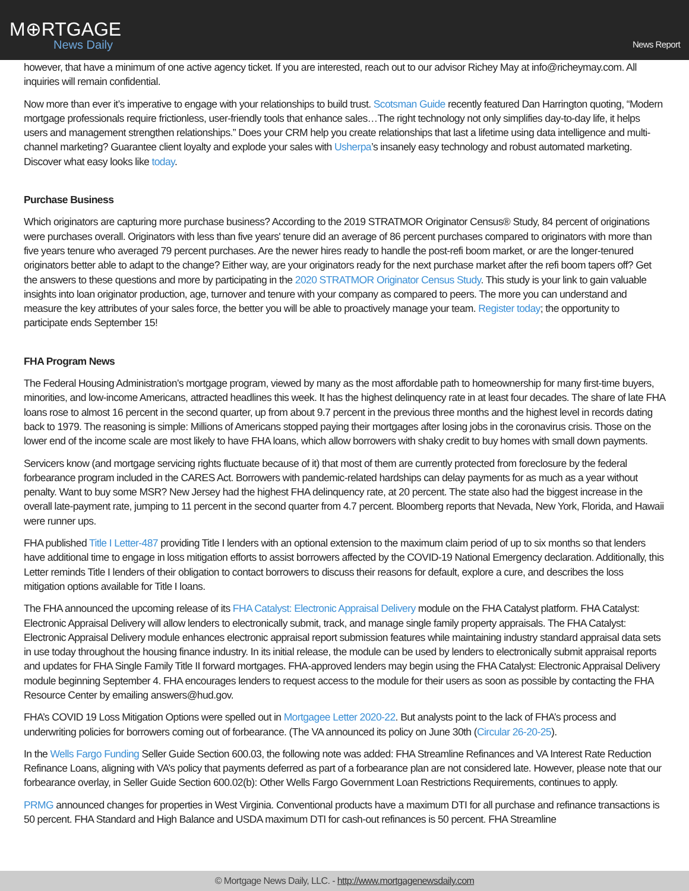M⊕RTGAGE
News Daily
News Report
however, that have a minimum of one active agency ticket. If you are interested, reach out to our advisor Richey May at info@richeymay.com. All inquiries will remain confidential.
Now more than ever it’s imperative to engage with your relationships to build trust. Scotsman Guide recently featured Dan Harrington quoting, “Modern mortgage professionals require frictionless, user-friendly tools that enhance sales…The right technology not only simplifies day-to-day life, it helps users and management strengthen relationships.” Does your CRM help you create relationships that last a lifetime using data intelligence and multi-channel marketing? Guarantee client loyalty and explode your sales with Usherpa’s insanely easy technology and robust automated marketing. Discover what easy looks like today.
Purchase Business
Which originators are capturing more purchase business? According to the 2019 STRATMOR Originator Census® Study, 84 percent of originations were purchases overall. Originators with less than five years' tenure did an average of 86 percent purchases compared to originators with more than five years tenure who averaged 79 percent purchases. Are the newer hires ready to handle the post-refi boom market, or are the longer-tenured originators better able to adapt to the change? Either way, are your originators ready for the next purchase market after the refi boom tapers off? Get the answers to these questions and more by participating in the 2020 STRATMOR Originator Census Study. This study is your link to gain valuable insights into loan originator production, age, turnover and tenure with your company as compared to peers. The more you can understand and measure the key attributes of your sales force, the better you will be able to proactively manage your team. Register today; the opportunity to participate ends September 15!
FHA Program News
The Federal Housing Administration’s mortgage program, viewed by many as the most affordable path to homeownership for many first-time buyers, minorities, and low-income Americans, attracted headlines this week. It has the highest delinquency rate in at least four decades. The share of late FHA loans rose to almost 16 percent in the second quarter, up from about 9.7 percent in the previous three months and the highest level in records dating back to 1979. The reasoning is simple: Millions of Americans stopped paying their mortgages after losing jobs in the coronavirus crisis. Those on the lower end of the income scale are most likely to have FHA loans, which allow borrowers with shaky credit to buy homes with small down payments.
Servicers know (and mortgage servicing rights fluctuate because of it) that most of them are currently protected from foreclosure by the federal forbearance program included in the CARES Act. Borrowers with pandemic-related hardships can delay payments for as much as a year without penalty. Want to buy some MSR? New Jersey had the highest FHA delinquency rate, at 20 percent. The state also had the biggest increase in the overall late-payment rate, jumping to 11 percent in the second quarter from 4.7 percent. Bloomberg reports that Nevada, New York, Florida, and Hawaii were runner ups.
FHA published Title I Letter-487 providing Title I lenders with an optional extension to the maximum claim period of up to six months so that lenders have additional time to engage in loss mitigation efforts to assist borrowers affected by the COVID-19 National Emergency declaration. Additionally, this Letter reminds Title I lenders of their obligation to contact borrowers to discuss their reasons for default, explore a cure, and describes the loss mitigation options available for Title I loans.
The FHA announced the upcoming release of its FHA Catalyst: Electronic Appraisal Delivery module on the FHA Catalyst platform. FHA Catalyst: Electronic Appraisal Delivery will allow lenders to electronically submit, track, and manage single family property appraisals. The FHA Catalyst: Electronic Appraisal Delivery module enhances electronic appraisal report submission features while maintaining industry standard appraisal data sets in use today throughout the housing finance industry. In its initial release, the module can be used by lenders to electronically submit appraisal reports and updates for FHA Single Family Title II forward mortgages. FHA-approved lenders may begin using the FHA Catalyst: Electronic Appraisal Delivery module beginning September 4. FHA encourages lenders to request access to the module for their users as soon as possible by contacting the FHA Resource Center by emailing answers@hud.gov.
FHA’s COVID 19 Loss Mitigation Options were spelled out in Mortgagee Letter 2020-22. But analysts point to the lack of FHA’s process and underwriting policies for borrowers coming out of forbearance. (The VA announced its policy on June 30th (Circular 26-20-25).
In the Wells Fargo Funding Seller Guide Section 600.03, the following note was added: FHA Streamline Refinances and VA Interest Rate Reduction Refinance Loans, aligning with VA’s policy that payments deferred as part of a forbearance plan are not considered late. However, please note that our forbearance overlay, in Seller Guide Section 600.02(b): Other Wells Fargo Government Loan Restrictions Requirements, continues to apply.
PRMG announced changes for properties in West Virginia. Conventional products have a maximum DTI for all purchase and refinance transactions is 50 percent. FHA Standard and High Balance and USDA maximum DTI for cash-out refinances is 50 percent. FHA Streamline
© Mortgage News Daily, LLC. - http://www.mortgagenewsdaily.com